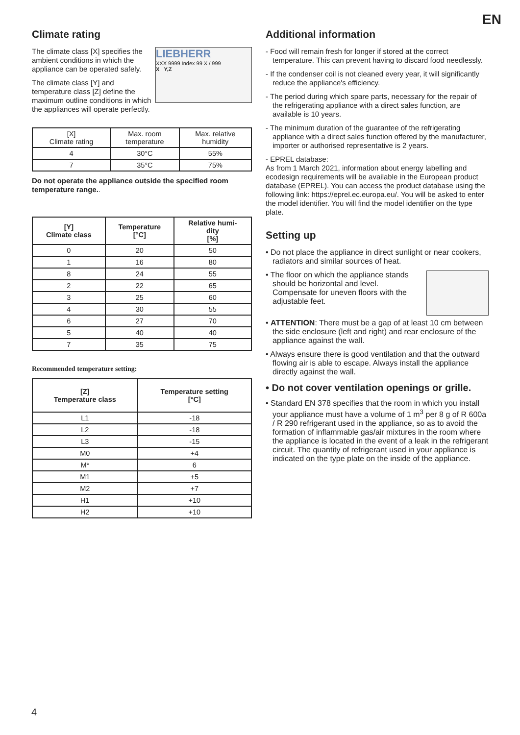EN
Climate rating
LIEBHERR
XXX 9999 Index 99 X / 999
X Y,Z
The climate class [X] specifies the ambient conditions in which the appliance can be operated safely.
The climate class [Y] and temperature class [Z] define the maximum outline conditions in which the appliances will operate perfectly.
| [X] Climate rating | Max. room temperature | Max. relative humidity |
| 4 | 30°C | 55% |
| 7 | 35°C | 75% |
Do not operate the appliance outside the specified room temperature range..
| [Y] Climate class | Temperature [°C] | Relative humi- dity [%] |
| --- | --- | --- |
| 0 | 20 | 50 |
| 1 | 16 | 80 |
| 8 | 24 | 55 |
| 2 | 22 | 65 |
| 3 | 25 | 60 |
| 4 | 30 | 55 |
| 6 | 27 | 70 |
| 5 | 40 | 40 |
| 7 | 35 | 75 |
Recommended temperature setting:
| [Z] Temperature class | Temperature setting [°C] |
| --- | --- |
| L1 | -18 |
| L2 | -18 |
| L3 | -15 |
| M0 | +4 |
| M* | 6 |
| M1 | +5 |
| M2 | +7 |
| H1 | +10 |
| H2 | +10 |
Additional information
- Food will remain fresh for longer if stored at the correct temperature. This can prevent having to discard food needlessly.
- If the condenser coil is not cleaned every year, it will significantly reduce the appliance's efficiency.
- The period during which spare parts, necessary for the repair of the refrigerating appliance with a direct sales function, are available is 10 years.
- The minimum duration of the guarantee of the refrigerating appliance with a direct sales function offered by the manufacturer, importer or authorised representative is 2 years.
- EPREL database:
As from 1 March 2021, information about energy labelling and ecodesign requirements will be available in the European product database (EPREL). You can access the product database using the following link: https://eprel.ec.europa.eu/. You will be asked to enter the model identifier. You will find the model identifier on the type plate.
Setting up
• Do not place the appliance in direct sunlight or near cookers, radiators and similar sources of heat.
• The floor on which the appliance stands should be horizontal and level. Compensate for uneven floors with the adjustable feet.
• ATTENTION: There must be a gap of at least 10 cm between the side enclosure (left and right) and rear enclosure of the appliance against the wall.
• Always ensure there is good ventilation and that the outward flowing air is able to escape. Always install the appliance directly against the wall.
• Do not cover ventilation openings or grille.
• Standard EN 378 specifies that the room in which you install your appliance must have a volume of 1 m<sup>3</sup> per 8 g of R 600a / R 290 refrigerant used in the appliance, so as to avoid the formation of inflammable gas/air mixtures in the room where the appliance is located in the event of a leak in the refrigerant circuit. The quantity of refrigerant used in your appliance is indicated on the type plate on the inside of the appliance.
4